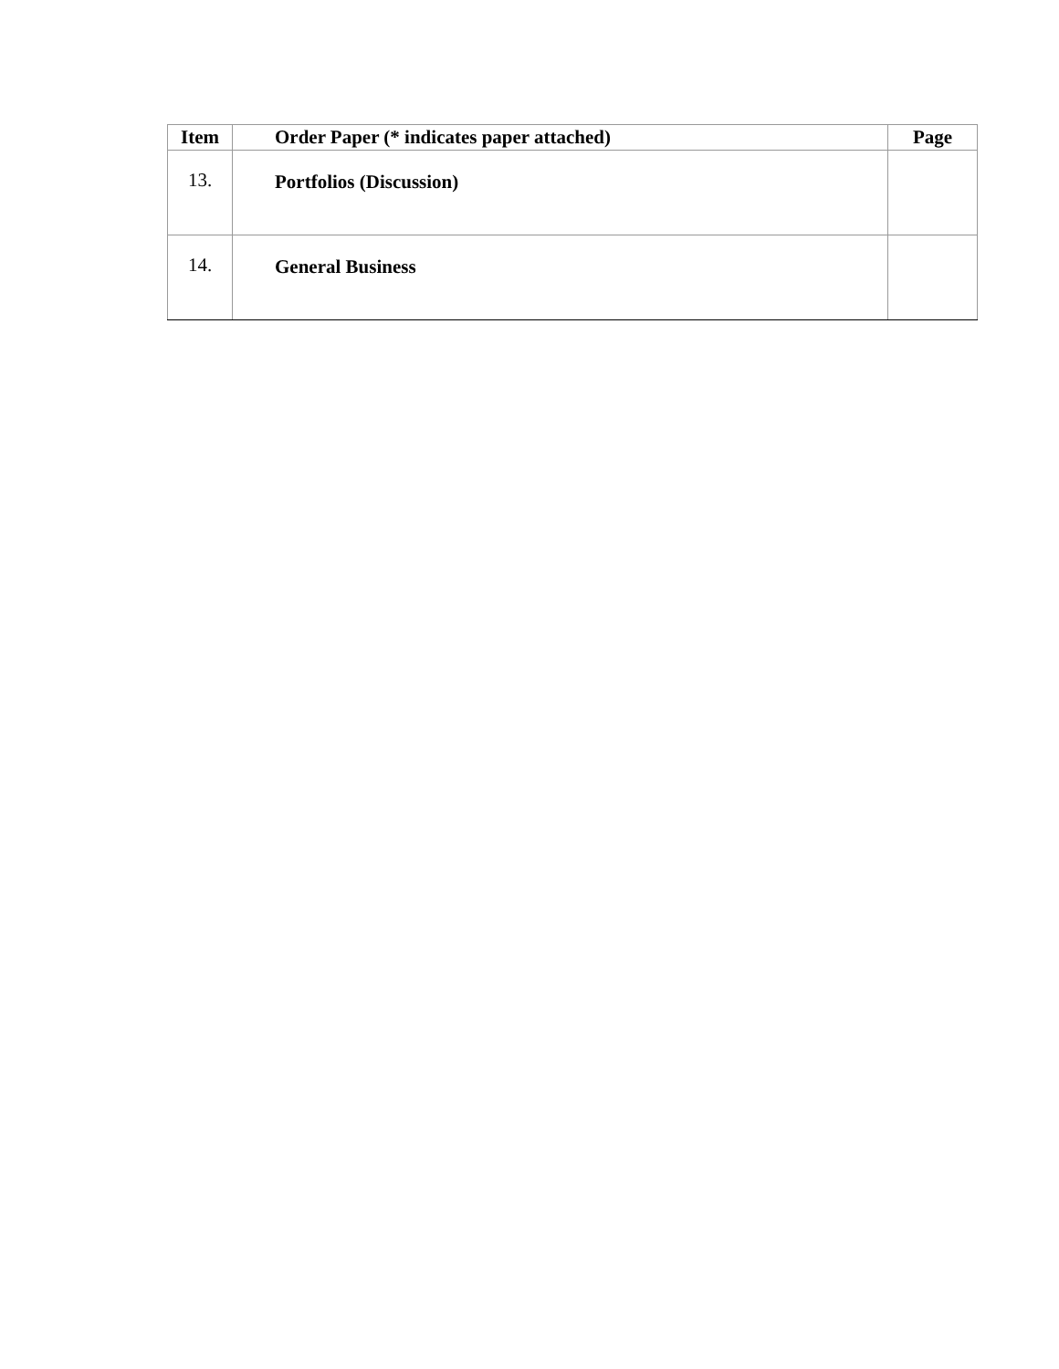| Item | Order Paper (* indicates paper attached) | Page |
| --- | --- | --- |
| 13. | Portfolios (Discussion) | |
| 14. | General Business | |